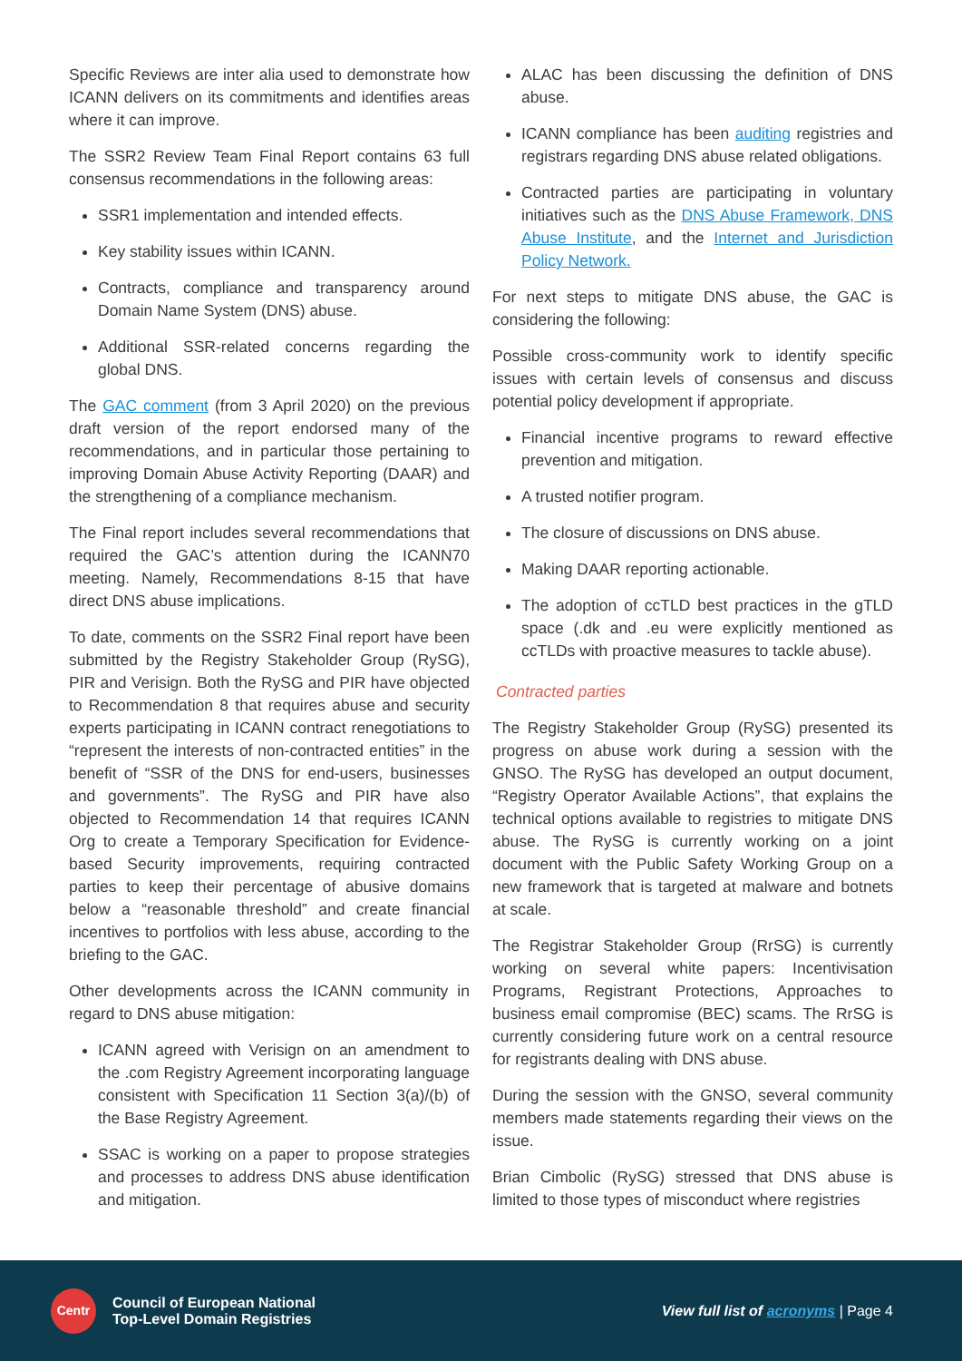Specific Reviews are inter alia used to demonstrate how ICANN delivers on its commitments and identifies areas where it can improve.
The SSR2 Review Team Final Report contains 63 full consensus recommendations in the following areas:
SSR1 implementation and intended effects.
Key stability issues within ICANN.
Contracts, compliance and transparency around Domain Name System (DNS) abuse.
Additional SSR-related concerns regarding the global DNS.
The GAC comment (from 3 April 2020) on the previous draft version of the report endorsed many of the recommendations, and in particular those pertaining to improving Domain Abuse Activity Reporting (DAAR) and the strengthening of a compliance mechanism.
The Final report includes several recommendations that required the GAC’s attention during the ICANN70 meeting. Namely, Recommendations 8-15 that have direct DNS abuse implications.
To date, comments on the SSR2 Final report have been submitted by the Registry Stakeholder Group (RySG), PIR and Verisign. Both the RySG and PIR have objected to Recommendation 8 that requires abuse and security experts participating in ICANN contract renegotiations to “represent the interests of non-contracted entities” in the benefit of “SSR of the DNS for end-users, businesses and governments”. The RySG and PIR have also objected to Recommendation 14 that requires ICANN Org to create a Temporary Specification for Evidence-based Security improvements, requiring contracted parties to keep their percentage of abusive domains below a “reasonable threshold” and create financial incentives to portfolios with less abuse, according to the briefing to the GAC.
Other developments across the ICANN community in regard to DNS abuse mitigation:
ICANN agreed with Verisign on an amendment to the .com Registry Agreement incorporating language consistent with Specification 11 Section 3(a)/(b) of the Base Registry Agreement.
SSAC is working on a paper to propose strategies and processes to address DNS abuse identification and mitigation.
ALAC has been discussing the definition of DNS abuse.
ICANN compliance has been auditing registries and registrars regarding DNS abuse related obligations.
Contracted parties are participating in voluntary initiatives such as the DNS Abuse Framework, DNS Abuse Institute, and the Internet and Jurisdiction Policy Network.
For next steps to mitigate DNS abuse, the GAC is considering the following:
Possible cross-community work to identify specific issues with certain levels of consensus and discuss potential policy development if appropriate.
Financial incentive programs to reward effective prevention and mitigation.
A trusted notifier program.
The closure of discussions on DNS abuse.
Making DAAR reporting actionable.
The adoption of ccTLD best practices in the gTLD space (.dk and .eu were explicitly mentioned as ccTLDs with proactive measures to tackle abuse).
Contracted parties
The Registry Stakeholder Group (RySG) presented its progress on abuse work during a session with the GNSO. The RySG has developed an output document, “Registry Operator Available Actions”, that explains the technical options available to registries to mitigate DNS abuse. The RySG is currently working on a joint document with the Public Safety Working Group on a new framework that is targeted at malware and botnets at scale.
The Registrar Stakeholder Group (RrSG) is currently working on several white papers: Incentivisation Programs, Registrant Protections, Approaches to business email compromise (BEC) scams. The RrSG is currently considering future work on a central resource for registrants dealing with DNS abuse.
During the session with the GNSO, several community members made statements regarding their views on the issue.
Brian Cimbolic (RySG) stressed that DNS abuse is limited to those types of misconduct where registries
Centr
Council of European National
Top-Level Domain Registries
View full list of acronyms | Page 4